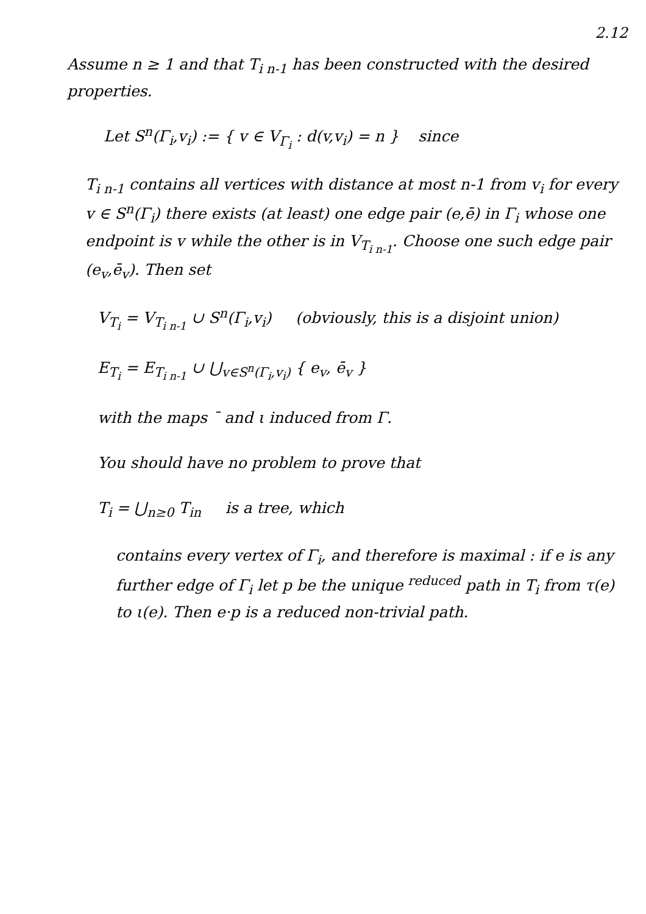2.12
Assume n ≥ 1 and that T<sub>i n-1</sub> has been constructed with the desired properties.
Let S<sup>n</sup>(Γ<sub>i</sub>,v<sub>i</sub>) := { v ∈ V<sub>Γ<sub>i</sub></sub> : d(v,v<sub>i</sub>) = n } since
T<sub>i n-1</sub> contains all vertices with distance at most n-1 from v<sub>i</sub> for every v ∈ S<sup>n</sup>(Γ<sub>i</sub>) there exists (at least) one edge pair (e,ē) in Γ<sub>i</sub> whose one endpoint is v while the other is in V<sub>T<sub>i n-1</sub></sub>. Choose one such edge pair (e<sub>v</sub>,ē<sub>v</sub>). Then set
V<sub>T<sub>i</sub></sub> = V<sub>T<sub>i n-1</sub></sub> ∪ S<sup>n</sup>(Γ<sub>i</sub>,v<sub>i</sub>) (obviously, this is a disjoint union)
E<sub>T<sub>i</sub></sub> = E<sub>T<sub>i n-1</sub></sub> ∪ ⋃<sub>v∈S<sup>n</sup>(Γ<sub>i</sub>,v<sub>i</sub>)</sub> { e<sub>v</sub>, ē<sub>v</sub> }
with the maps ¯ and ι induced from Γ.
You should have no problem to prove that
T<sub>i</sub> = ⋃<sub>n≥0</sub> T<sub>in</sub> is a tree, which
contains every vertex of Γ<sub>i</sub>, and therefore is maximal : if e is any further edge of Γ<sub>i</sub> let p be the unique <sup>reduced</sup> path in T<sub>i</sub> from τ(e) to ι(e). Then e·p is a reduced non-trivial path.